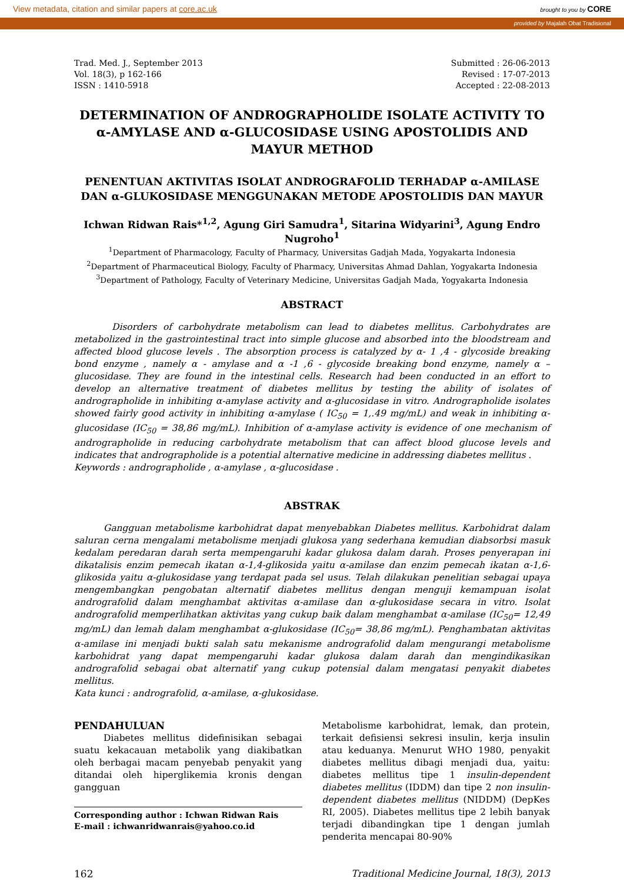View metadata, citation and similar papers at core.ac.uk brought to you by CORE
provided by Majalah Obat Tradisional
Trad. Med. J., September 2013
Vol. 18(3), p 162-166
ISSN : 1410-5918
Submitted : 26-06-2013
Revised : 17-07-2013
Accepted : 22-08-2013
DETERMINATION OF ANDROGRAPHOLIDE ISOLATE ACTIVITY TO α-AMYLASE AND α-GLUCOSIDASE USING APOSTOLIDIS AND MAYUR METHOD
PENENTUAN AKTIVITAS ISOLAT ANDROGRAFOLID TERHADAP α-AMILASE DAN α-GLUKOSIDASE MENGGUNAKAN METODE APOSTOLIDIS DAN MAYUR
Ichwan Ridwan Rais*<sup>1,2</sup>, Agung Giri Samudra<sup>1</sup>, Sitarina Widyarini<sup>3</sup>, Agung Endro Nugroho<sup>1</sup>
<sup>1</sup> Department of Pharmacology, Faculty of Pharmacy, Universitas Gadjah Mada, Yogyakarta Indonesia
<sup>2</sup> Department of Pharmaceutical Biology, Faculty of Pharmacy, Universitas Ahmad Dahlan, Yogyakarta Indonesia
<sup>3</sup> Department of Pathology, Faculty of Veterinary Medicine, Universitas Gadjah Mada, Yogyakarta Indonesia
ABSTRACT
Disorders of carbohydrate metabolism can lead to diabetes mellitus. Carbohydrates are metabolized in the gastrointestinal tract into simple glucose and absorbed into the bloodstream and affected blood glucose levels . The absorption process is catalyzed by α- 1 ,4 - glycoside breaking bond enzyme , namely α - amylase and α -1 ,6 - glycoside breaking bond enzyme, namely α – glucosidase. They are found in the intestinal cells. Research had been conducted in an effort to develop an alternative treatment of diabetes mellitus by testing the ability of isolates of andrographolide in inhibiting α-amylase activity and α-glucosidase in vitro. Andrographolide isolates showed fairly good activity in inhibiting α-amylase ( IC<sub>50</sub> = 1,.49 mg/mL) and weak in inhibiting α-glucosidase (IC<sub>50</sub> = 38,86 mg/mL). Inhibition of α-amylase activity is evidence of one mechanism of andrographolide in reducing carbohydrate metabolism that can affect blood glucose levels and indicates that andrographolide is a potential alternative medicine in addressing diabetes mellitus .
Keywords : andrographolide , α-amylase , α-glucosidase .
ABSTRAK
Gangguan metabolisme karbohidrat dapat menyebabkan Diabetes mellitus. Karbohidrat dalam saluran cerna mengalami metabolisme menjadi glukosa yang sederhana kemudian diabsorbsi masuk kedalam peredaran darah serta mempengaruhi kadar glukosa dalam darah. Proses penyerapan ini dikatalisis enzim pemecah ikatan α-1,4-glikosida yaitu α-amilase dan enzim pemecah ikatan α-1,6-glikosida yaitu α-glukosidase yang terdapat pada sel usus. Telah dilakukan penelitian sebagai upaya mengembangkan pengobatan alternatif diabetes mellitus dengan menguji kemampuan isolat andrografolid dalam menghambat aktivitas α-amilase dan α-glukosidase secara in vitro. Isolat andrografolid memperlihatkan aktivitas yang cukup baik dalam menghambat α-amilase (IC<sub>50</sub>= 12,49 mg/mL) dan lemah dalam menghambat α-glukosidase (IC<sub>50</sub>= 38,86 mg/mL). Penghambatan aktivitas α-amilase ini menjadi bukti salah satu mekanisme andrografolid dalam mengurangi metabolisme karbohidrat yang dapat mempengaruhi kadar glukosa dalam darah dan mengindikasikan andrografolid sebagai obat alternatif yang cukup potensial dalam mengatasi penyakit diabetes mellitus.
Kata kunci : andrografolid, α-amilase, α-glukosidase.
PENDAHULUAN
Diabetes mellitus didefinisikan sebagai suatu kekacauan metabolik yang diakibatkan oleh berbagai macam penyebab penyakit yang ditandai oleh hiperglikemia kronis dengan gangguan
Corresponding author : Ichwan Ridwan Rais
E-mail : ichwanridwanrais@yahoo.co.id
Metabolisme karbohidrat, lemak, dan protein, terkait defisiensi sekresi insulin, kerja insulin atau keduanya. Menurut WHO 1980, penyakit diabetes mellitus dibagi menjadi dua, yaitu: diabetes mellitus tipe 1 insulin-dependent diabetes mellitus (IDDM) dan tipe 2 non insulin-dependent diabetes mellitus (NIDDM) (DepKes RI, 2005). Diabetes mellitus tipe 2 lebih banyak terjadi dibandingkan tipe 1 dengan jumlah penderita mencapai 80-90%
162 Traditional Medicine Journal, 18(3), 2013